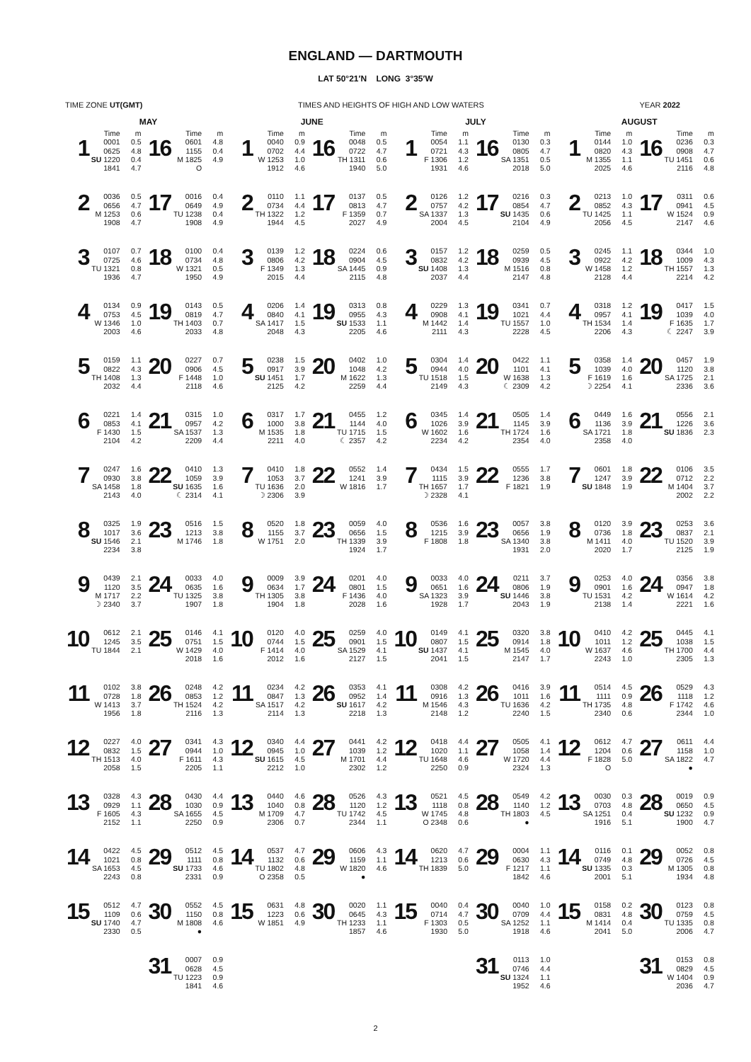ENGLAND — DARTMOUTH
LAT 50°21′N LONG 3°35′W
TIME ZONE UT(GMT) TIMES AND HEIGHTS OF HIGH AND LOW WATERS YEAR 2022
| MAY | | | | | | JUNE | | | | | | JULY | | | | | | AUGUST | | | | | |
| --- | --- | --- | --- | --- | --- | --- | --- | --- | --- | --- | --- | --- | --- | --- | --- | --- | --- | --- | --- | --- | --- | --- | --- |
| | Time | m | | Time | m | | Time | m | | Time | m | | Time | m | | Time | m | | Time | m | | Time | m |
| 1 | 0001 0625 SU 1220 1841 | 0.5 4.8 0.4 4.7 | 16 | 0601 1155 M 1825 O | 4.8 0.4 4.9 | 1 | 0040 0702 W 1253 1912 | 0.9 4.4 1.0 4.6 | 16 | 0048 0722 TH 1311 1940 | 0.5 4.7 0.6 5.0 | 1 | 0054 0721 F 1306 1931 | 1.1 4.3 1.2 4.6 | 16 | 0130 0805 SA 1351 2018 | 0.3 4.7 0.5 5.0 | 1 | 0144 0820 M 1355 2025 | 1.0 4.3 1.1 4.6 | 16 | 0236 0908 TU 1451 2116 | 0.3 4.7 0.6 4.8 |
| 2 | 0036 0656 M 1253 1908 | 0.5 4.7 0.6 4.7 | 17 | 0016 0649 TU 1238 1908 | 0.4 4.9 0.4 4.9 | 2 | 0110 0734 TH 1322 1944 | 1.1 4.4 1.2 4.5 | 17 | 0137 0813 F 1359 2027 | 0.5 4.7 0.7 4.9 | 2 | 0126 0757 SA 1337 2004 | 1.2 4.2 1.3 4.5 | 17 | 0216 0854 SU 1435 2104 | 0.3 4.7 0.6 4.9 | 2 | 0213 0852 TU 1425 2056 | 1.0 4.3 1.1 4.5 | 17 | 0311 0941 W 1524 2147 | 0.6 4.5 0.9 4.6 |
| 3 | 0107 0725 TU 1321 1936 | 0.7 4.6 0.8 4.7 | 18 | 0100 0734 W 1321 1950 | 0.4 4.8 0.5 4.9 | 3 | 0139 0806 F 1349 2015 | 1.2 4.2 1.3 4.4 | 18 | 0224 0904 SA 1445 2115 | 0.6 4.5 0.9 4.8 | 3 | 0157 0832 SU 1408 2037 | 1.2 4.2 1.3 4.4 | 18 | 0259 0939 M 1516 2147 | 0.5 4.5 0.8 4.8 | 3 | 0245 0922 W 1458 2128 | 1.1 4.2 1.2 4.4 | 18 | 0344 1009 TH 1557 2214 | 1.0 4.3 1.3 4.2 |
| 4 | 0134 0753 W 1346 2003 | 0.9 4.5 1.0 4.6 | 19 | 0143 0819 TH 1403 2033 | 0.5 4.7 0.7 4.8 | 4 | 0206 0840 SA 1417 2048 | 1.4 4.1 1.5 4.3 | 19 | 0313 0955 SU 1533 2205 | 0.8 4.3 1.1 4.6 | 4 | 0229 0908 M 1442 2111 | 1.3 4.1 1.4 4.3 | 19 | 0341 1021 TU 1557 2228 | 0.7 4.4 1.0 4.5 | 4 | 0318 0957 TH 1534 2206 | 1.2 4.1 1.4 4.3 | 19 | 0417 1039 F 1635 ☾ 2247 | 1.5 4.0 1.7 3.9 |
| 5 | 0159 0822 TH 1408 2032 | 1.1 4.3 1.3 4.4 | 20 | 0227 0906 F 1448 2118 | 0.7 4.5 1.0 4.6 | 5 | 0238 0917 SU 1451 2125 | 1.5 3.9 1.7 4.2 | 20 | 0402 1048 M 1622 2259 | 1.0 4.2 1.3 4.4 | 5 | 0304 0944 TU 1518 2149 | 1.4 4.0 1.5 4.3 | 20 | 0422 1101 W 1638 ☾ 2309 | 1.1 4.1 1.3 4.2 | 5 | 0358 1039 F 1619 ☽ 2254 | 1.4 4.0 1.6 4.1 | 20 | 0457 1120 SA 1725 2336 | 1.9 3.8 2.1 3.6 |
| 6 | 0221 0853 F 1430 2104 | 1.4 4.1 1.5 4.2 | 21 | 0315 0957 SA 1537 2209 | 1.0 4.2 1.3 4.4 | 6 | 0317 1000 M 1535 2211 | 1.7 3.8 1.8 4.0 | 21 | 0455 1144 TU 1715 ☾ 2357 | 1.2 4.0 1.5 4.2 | 6 | 0345 1026 W 1602 2234 | 1.4 3.9 1.6 4.2 | 21 | 0505 1145 TH 1724 2354 | 1.4 3.9 1.6 4.0 | 6 | 0449 1136 SA 1721 2358 | 1.6 3.9 1.8 4.0 | 21 | 0556 1226 SU 1836 | 2.1 3.6 2.3 |
| 7 | 0247 0930 SA 1458 2143 | 1.6 3.8 1.8 4.0 | 22 | 0410 1059 SU 1635 ☾ 2314 | 1.3 3.9 1.6 4.1 | 7 | 0410 1053 TU 1636 ☽ 2306 | 1.8 3.7 2.0 3.9 | 22 | 0552 1241 W 1816 | 1.4 3.9 1.7 | 7 | 0434 1115 TH 1657 ☽ 2328 | 1.5 3.9 1.7 4.1 | 22 | 0555 1236 F 1821 | 1.7 3.8 1.9 | 7 | 0601 1247 SU 1848 | 1.8 3.9 1.9 | 22 | 0106 0712 M 1404 2002 | 3.5 2.2 3.7 2.2 |
| 8 | 0325 1017 SU 1546 2234 | 1.9 3.6 2.1 3.8 | 23 | 0516 1213 M 1746 | 1.5 3.8 1.8 | 8 | 0520 1155 W 1751 | 1.8 3.7 2.0 | 23 | 0059 0656 TH 1339 1924 | 4.0 1.5 3.9 1.7 | 8 | 0536 1215 F 1808 | 1.6 3.9 1.8 | 23 | 0057 0656 SA 1340 1931 | 3.8 1.9 3.8 2.0 | 8 | 0120 0736 M 1411 2020 | 3.9 1.8 4.0 1.7 | 23 | 0253 0837 TU 1520 2125 | 3.6 2.1 3.9 1.9 |
| 9 | 0439 1120 M 1717 ☽ 2340 | 2.1 3.5 2.2 3.7 | 24 | 0033 0635 TU 1325 1907 | 4.0 1.6 3.8 1.8 | 9 | 0009 0634 TH 1305 1904 | 3.9 1.7 3.8 1.8 | 24 | 0201 0801 F 1436 2028 | 4.0 1.5 4.0 1.6 | 9 | 0033 0651 SA 1323 1928 | 4.0 1.6 3.9 1.7 | 24 | 0211 0806 SU 1446 2043 | 3.7 1.9 3.8 1.9 | 9 | 0253 0901 TU 1531 2138 | 4.0 1.6 4.2 1.4 | 24 | 0356 0947 W 1614 2221 | 3.8 1.8 4.2 1.6 |
| 10 | 0612 1245 TU 1844 | 2.1 3.5 2.1 | 25 | 0146 0751 W 1429 2018 | 4.1 1.5 4.0 1.6 | 10 | 0120 0744 F 1414 2012 | 4.0 1.5 4.0 1.6 | 25 | 0259 0901 SA 1529 2127 | 4.0 1.5 4.1 1.5 | 10 | 0149 0807 SU 1437 2041 | 4.1 1.5 4.1 1.5 | 25 | 0320 0914 M 1545 2147 | 3.8 1.8 4.0 1.7 | 10 | 0410 1011 W 1637 2243 | 4.2 1.2 4.6 1.0 | 25 | 0445 1038 TH 1700 2305 | 4.1 1.5 4.4 1.3 |
| 11 | 0102 0728 W 1413 1956 | 3.8 1.8 3.7 1.8 | 26 | 0248 0853 TH 1524 2116 | 4.2 1.2 4.2 1.3 | 11 | 0234 0847 SA 1517 2114 | 4.2 1.3 4.2 1.3 | 26 | 0353 0952 SU 1617 2218 | 4.1 1.4 4.2 1.3 | 11 | 0308 0916 M 1546 2148 | 4.2 1.3 4.3 1.2 | 26 | 0416 1011 TU 1636 2240 | 3.9 1.6 4.2 1.5 | 11 | 0514 1111 TH 1735 2340 | 4.5 0.9 4.8 0.6 | 26 | 0529 1118 F 1742 2344 | 4.3 1.2 4.6 1.0 |
| 12 | 0227 0832 TH 1513 2058 | 4.0 1.5 4.0 1.5 | 27 | 0341 0944 F 1611 2205 | 4.3 1.0 4.3 1.1 | 12 | 0340 0945 SU 1615 2212 | 4.4 1.0 4.5 1.0 | 27 | 0441 1039 M 1701 2302 | 4.2 1.2 4.4 1.2 | 12 | 0418 1020 TU 1648 2250 | 4.4 1.1 4.6 0.9 | 27 | 0505 1058 W 1720 2324 | 4.1 1.4 4.4 1.3 | 12 | 0612 1204 F 1828 O | 4.7 0.6 5.0 | 27 | 0611 1158 SA 1822 ● | 4.4 1.0 4.7 |
| 13 | 0328 0929 F 1605 2152 | 4.3 1.1 4.3 1.1 | 28 | 0430 1030 SA 1655 2250 | 4.4 0.9 4.5 0.9 | 13 | 0440 1040 M 1709 2306 | 4.6 0.8 4.7 0.7 | 28 | 0526 1120 TU 1742 2344 | 4.3 1.2 4.5 1.1 | 13 | 0521 1118 W 1745 O 2348 | 4.5 0.8 4.8 0.6 | 28 | 0549 1140 TH 1803 ● | 4.2 1.2 4.5 | 13 | 0030 0703 SA 1251 1916 | 0.3 4.8 0.4 5.1 | 28 | 0019 0650 SU 1232 1900 | 0.9 4.5 0.9 4.7 |
| 14 | 0422 1021 SA 1653 2243 | 4.5 0.8 4.5 0.8 | 29 | 0512 1111 SU 1733 2331 | 4.5 0.8 4.6 0.9 | 14 | 0537 1132 TU 1802 O 2358 | 4.7 0.6 4.8 0.5 | 29 | 0606 1159 W 1820 ● | 4.3 1.1 4.6 | 14 | 0620 1213 TH 1839 | 4.7 0.6 5.0 | 29 | 0004 0630 F 1217 1842 | 1.1 4.3 1.1 4.6 | 14 | 0116 0749 SU 1335 2001 | 0.1 4.8 0.3 5.1 | 29 | 0052 0726 M 1305 1934 | 0.8 4.5 0.8 4.8 |
| 15 | 0512 1109 SU 1740 2330 | 4.7 0.6 4.7 0.5 | 30 | 0552 1150 M 1808 ● | 4.5 0.8 4.6 | 15 | 0631 1223 W 1851 | 4.8 0.6 4.9 | 30 | 0020 0645 TH 1233 1857 | 1.1 4.3 1.1 4.6 | 15 | 0040 0714 F 1303 1930 | 0.4 4.7 0.5 5.0 | 30 | 0040 0709 SA 1252 1918 | 1.0 4.4 1.1 4.6 | 15 | 0158 0831 M 1414 2041 | 0.2 4.8 0.4 5.0 | 30 | 0123 0759 TU 1335 2006 | 0.8 4.5 0.8 4.7 |
| | | | 31 | 0007 0628 TU 1223 1841 | 0.9 4.5 0.9 4.6 | | | | | | | | | | 31 | 0113 0746 SU 1324 1952 | 1.0 4.4 1.1 4.6 | | | | 31 | 0153 0829 W 1404 2036 | 0.8 4.5 0.9 4.7 |
2